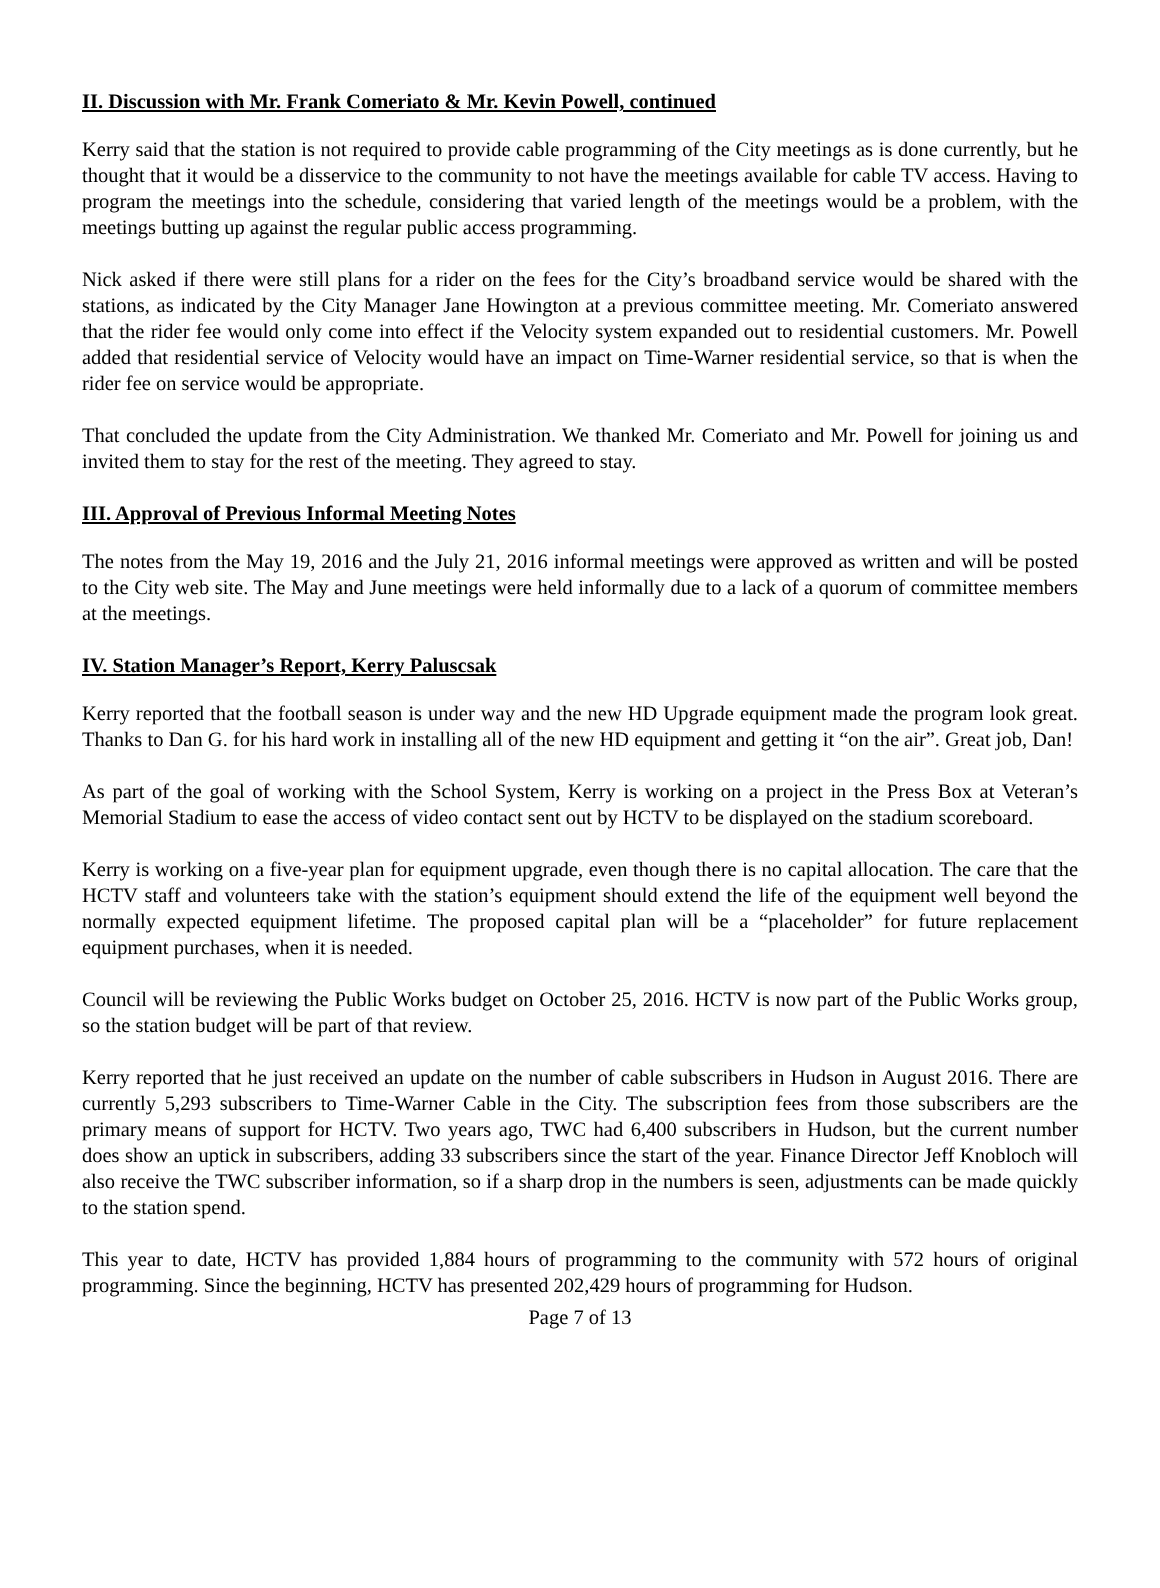II. Discussion with Mr. Frank Comeriato & Mr. Kevin Powell, continued
Kerry said that the station is not required to provide cable programming of the City meetings as is done currently, but he thought that it would be a disservice to the community to not have the meetings available for cable TV access. Having to program the meetings into the schedule, considering that varied length of the meetings would be a problem, with the meetings butting up against the regular public access programming.
Nick asked if there were still plans for a rider on the fees for the City’s broadband service would be shared with the stations, as indicated by the City Manager Jane Howington at a previous committee meeting. Mr. Comeriato answered that the rider fee would only come into effect if the Velocity system expanded out to residential customers. Mr. Powell added that residential service of Velocity would have an impact on Time-Warner residential service, so that is when the rider fee on service would be appropriate.
That concluded the update from the City Administration. We thanked Mr. Comeriato and Mr. Powell for joining us and invited them to stay for the rest of the meeting. They agreed to stay.
III. Approval of Previous Informal Meeting Notes
The notes from the May 19, 2016 and the July 21, 2016 informal meetings were approved as written and will be posted to the City web site. The May and June meetings were held informally due to a lack of a quorum of committee members at the meetings.
IV. Station Manager’s Report, Kerry Paluscsak
Kerry reported that the football season is under way and the new HD Upgrade equipment made the program look great. Thanks to Dan G. for his hard work in installing all of the new HD equipment and getting it “on the air”. Great job, Dan!
As part of the goal of working with the School System, Kerry is working on a project in the Press Box at Veteran’s Memorial Stadium to ease the access of video contact sent out by HCTV to be displayed on the stadium scoreboard.
Kerry is working on a five-year plan for equipment upgrade, even though there is no capital allocation. The care that the HCTV staff and volunteers take with the station’s equipment should extend the life of the equipment well beyond the normally expected equipment lifetime. The proposed capital plan will be a “placeholder” for future replacement equipment purchases, when it is needed.
Council will be reviewing the Public Works budget on October 25, 2016. HCTV is now part of the Public Works group, so the station budget will be part of that review.
Kerry reported that he just received an update on the number of cable subscribers in Hudson in August 2016. There are currently 5,293 subscribers to Time-Warner Cable in the City. The subscription fees from those subscribers are the primary means of support for HCTV. Two years ago, TWC had 6,400 subscribers in Hudson, but the current number does show an uptick in subscribers, adding 33 subscribers since the start of the year. Finance Director Jeff Knobloch will also receive the TWC subscriber information, so if a sharp drop in the numbers is seen, adjustments can be made quickly to the station spend.
This year to date, HCTV has provided 1,884 hours of programming to the community with 572 hours of original programming. Since the beginning, HCTV has presented 202,429 hours of programming for Hudson.
Page 7 of 13